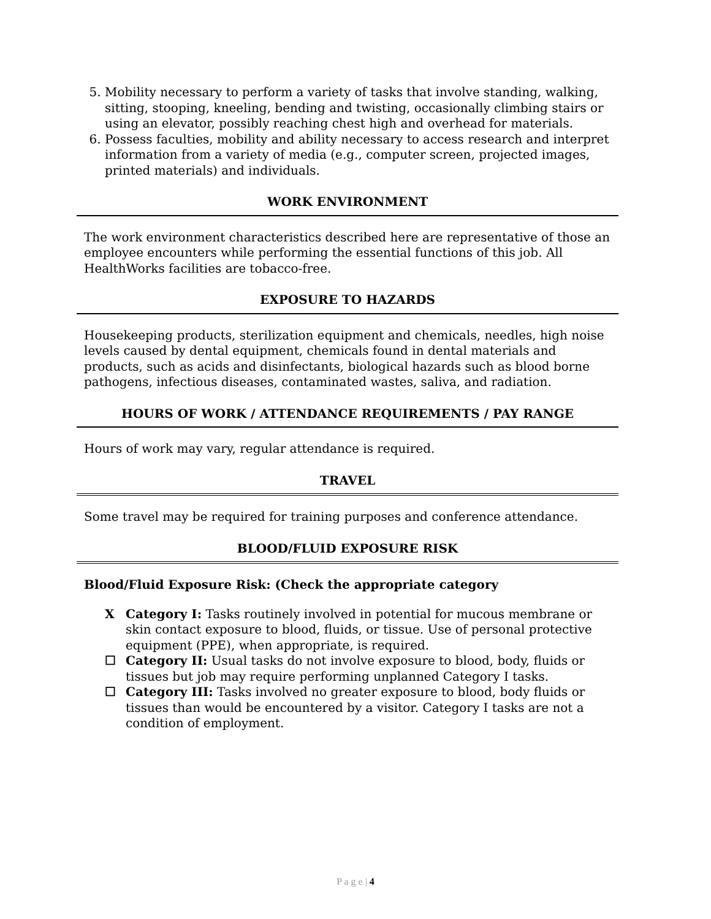5. Mobility necessary to perform a variety of tasks that involve standing, walking, sitting, stooping, kneeling, bending and twisting, occasionally climbing stairs or using an elevator, possibly reaching chest high and overhead for materials.
6. Possess faculties, mobility and ability necessary to access research and interpret information from a variety of media (e.g., computer screen, projected images, printed materials) and individuals.
WORK ENVIRONMENT
The work environment characteristics described here are representative of those an employee encounters while performing the essential functions of this job. All HealthWorks facilities are tobacco-free.
EXPOSURE TO HAZARDS
Housekeeping products, sterilization equipment and chemicals, needles, high noise levels caused by dental equipment, chemicals found in dental materials and products, such as acids and disinfectants, biological hazards such as blood borne pathogens, infectious diseases, contaminated wastes, saliva, and radiation.
HOURS OF WORK / ATTENDANCE REQUIREMENTS / PAY RANGE
Hours of work may vary, regular attendance is required.
TRAVEL
Some travel may be required for training purposes and conference attendance.
BLOOD/FLUID EXPOSURE RISK
Blood/Fluid Exposure Risk: (Check the appropriate category
X Category I: Tasks routinely involved in potential for mucous membrane or skin contact exposure to blood, fluids, or tissue. Use of personal protective equipment (PPE), when appropriate, is required.
☐ Category II: Usual tasks do not involve exposure to blood, body, fluids or tissues but job may require performing unplanned Category I tasks.
☐ Category III: Tasks involved no greater exposure to blood, body fluids or tissues than would be encountered by a visitor. Category I tasks are not a condition of employment.
P a g e | 4